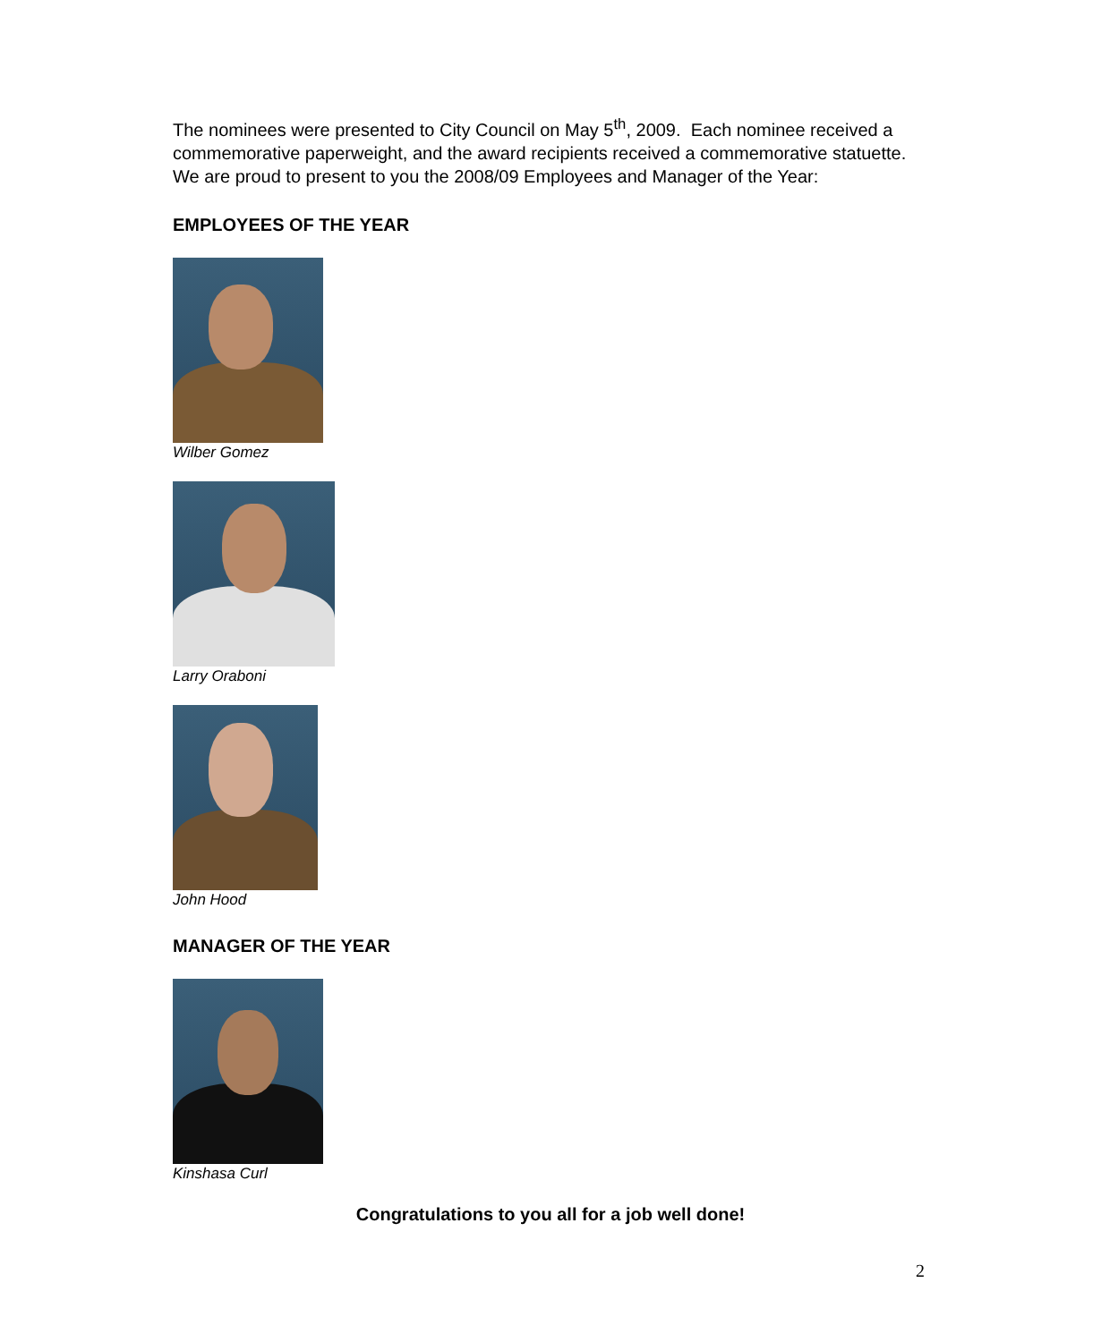The nominees were presented to City Council on May 5<sup>th</sup>, 2009. Each nominee received a commemorative paperweight, and the award recipients received a commemorative statuette. We are proud to present to you the 2008/09 Employees and Manager of the Year:
EMPLOYEES OF THE YEAR
Wilber Gomez
Larry Oraboni
John Hood
MANAGER OF THE YEAR
Kinshasa Curl
Congratulations to you all for a job well done!
2